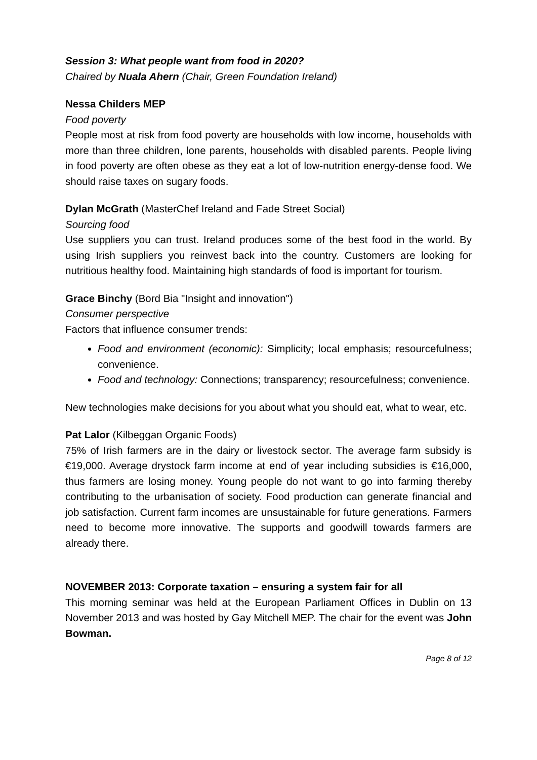Session 3: What people want from food in 2020?
Chaired by Nuala Ahern (Chair, Green Foundation Ireland)
Nessa Childers MEP
Food poverty
People most at risk from food poverty are households with low income, households with more than three children, lone parents, households with disabled parents. People living in food poverty are often obese as they eat a lot of low-nutrition energy-dense food. We should raise taxes on sugary foods.
Dylan McGrath (MasterChef Ireland and Fade Street Social)
Sourcing food
Use suppliers you can trust. Ireland produces some of the best food in the world. By using Irish suppliers you reinvest back into the country. Customers are looking for nutritious healthy food. Maintaining high standards of food is important for tourism.
Grace Binchy (Bord Bia "Insight and innovation")
Consumer perspective
Factors that influence consumer trends:
Food and environment (economic): Simplicity; local emphasis; resourcefulness; convenience.
Food and technology: Connections; transparency; resourcefulness; convenience.
New technologies make decisions for you about what you should eat, what to wear, etc.
Pat Lalor (Kilbeggan Organic Foods)
75% of Irish farmers are in the dairy or livestock sector. The average farm subsidy is €19,000. Average drystock farm income at end of year including subsidies is €16,000, thus farmers are losing money. Young people do not want to go into farming thereby contributing to the urbanisation of society. Food production can generate financial and job satisfaction. Current farm incomes are unsustainable for future generations. Farmers need to become more innovative. The supports and goodwill towards farmers are already there.
NOVEMBER 2013: Corporate taxation – ensuring a system fair for all
This morning seminar was held at the European Parliament Offices in Dublin on 13 November 2013 and was hosted by Gay Mitchell MEP. The chair for the event was John Bowman.
Page 8 of 12